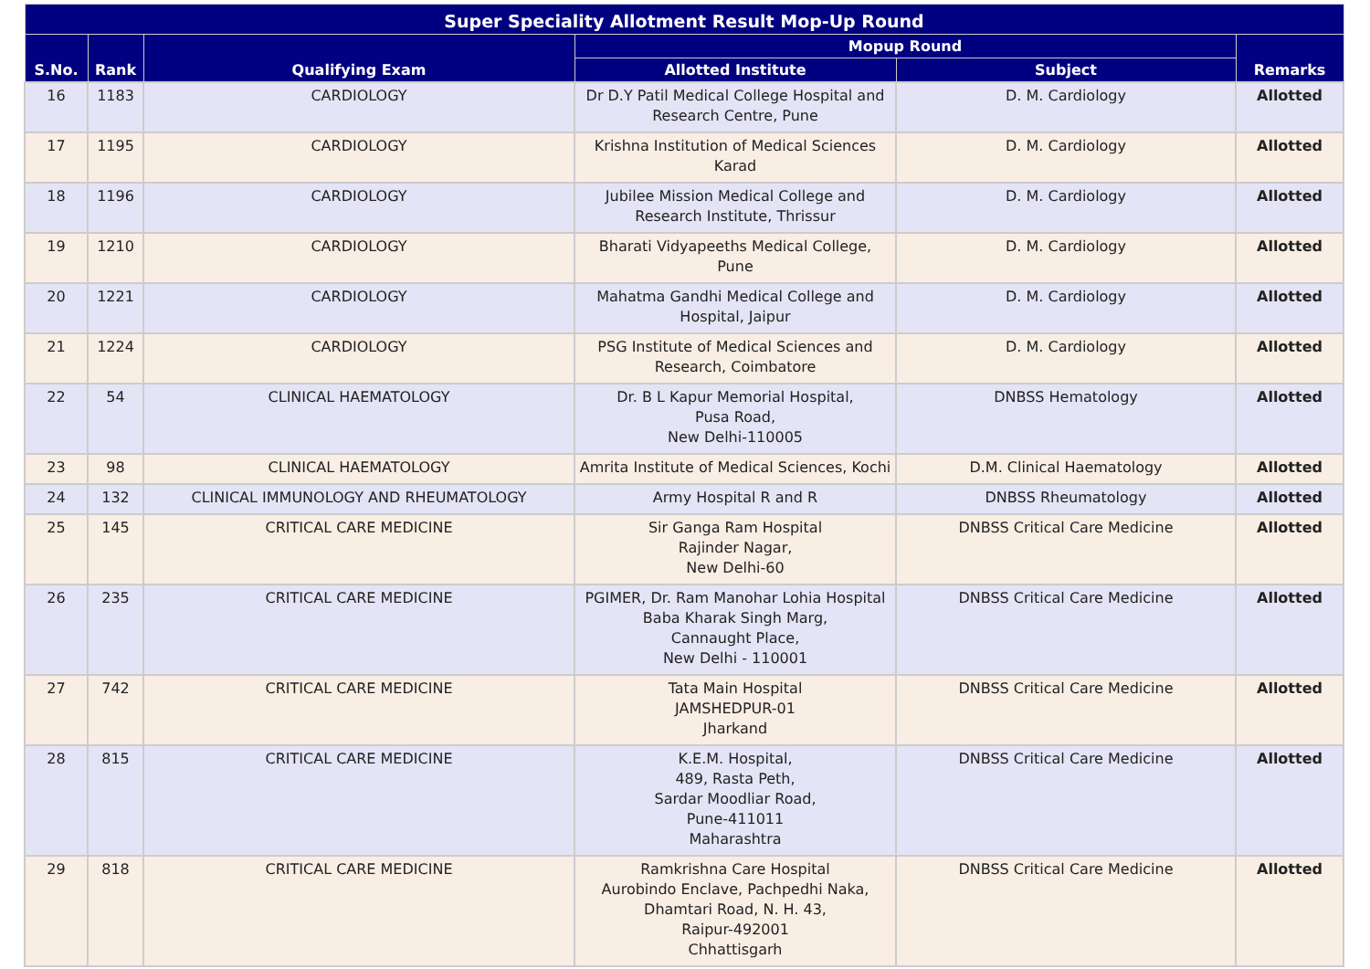| Super Speciality Allotment Result Mop-Up Round | | | | | |
| --- | --- | --- | --- | --- | --- |
| S.No. | Rank | Qualifying Exam | Mopup Round | | Remarks |
| | | | Allotted Institute | Subject | |
| 16 | 1183 | CARDIOLOGY | Dr D.Y Patil Medical College Hospital and Research Centre, Pune | D. M. Cardiology | Allotted |
| 17 | 1195 | CARDIOLOGY | Krishna Institution of Medical Sciences Karad | D. M. Cardiology | Allotted |
| 18 | 1196 | CARDIOLOGY | Jubilee Mission Medical College and Research Institute, Thrissur | D. M. Cardiology | Allotted |
| 19 | 1210 | CARDIOLOGY | Bharati Vidyapeeths Medical College, Pune | D. M. Cardiology | Allotted |
| 20 | 1221 | CARDIOLOGY | Mahatma Gandhi Medical College and Hospital, Jaipur | D. M. Cardiology | Allotted |
| 21 | 1224 | CARDIOLOGY | PSG Institute of Medical Sciences and Research, Coimbatore | D. M. Cardiology | Allotted |
| 22 | 54 | CLINICAL HAEMATOLOGY | Dr. B L Kapur Memorial Hospital, Pusa Road, New Delhi-110005 | DNBSS Hematology | Allotted |
| 23 | 98 | CLINICAL HAEMATOLOGY | Amrita Institute of Medical Sciences, Kochi | D.M. Clinical Haematology | Allotted |
| 24 | 132 | CLINICAL IMMUNOLOGY AND RHEUMATOLOGY | Army Hospital R and R | DNBSS Rheumatology | Allotted |
| 25 | 145 | CRITICAL CARE MEDICINE | Sir Ganga Ram Hospital Rajinder Nagar, New Delhi-60 | DNBSS Critical Care Medicine | Allotted |
| 26 | 235 | CRITICAL CARE MEDICINE | PGIMER, Dr. Ram Manohar Lohia Hospital Baba Kharak Singh Marg, Cannaught Place, New Delhi - 110001 | DNBSS Critical Care Medicine | Allotted |
| 27 | 742 | CRITICAL CARE MEDICINE | Tata Main Hospital JAMSHEDPUR-01 Jharkand | DNBSS Critical Care Medicine | Allotted |
| 28 | 815 | CRITICAL CARE MEDICINE | K.E.M. Hospital, 489, Rasta Peth, Sardar Moodliar Road, Pune-411011 Maharashtra | DNBSS Critical Care Medicine | Allotted |
| 29 | 818 | CRITICAL CARE MEDICINE | Ramkrishna Care Hospital Aurobindo Enclave, Pachpedhi Naka, Dhamtari Road, N. H. 43, Raipur-492001 Chhattisgarh | DNBSS Critical Care Medicine | Allotted |